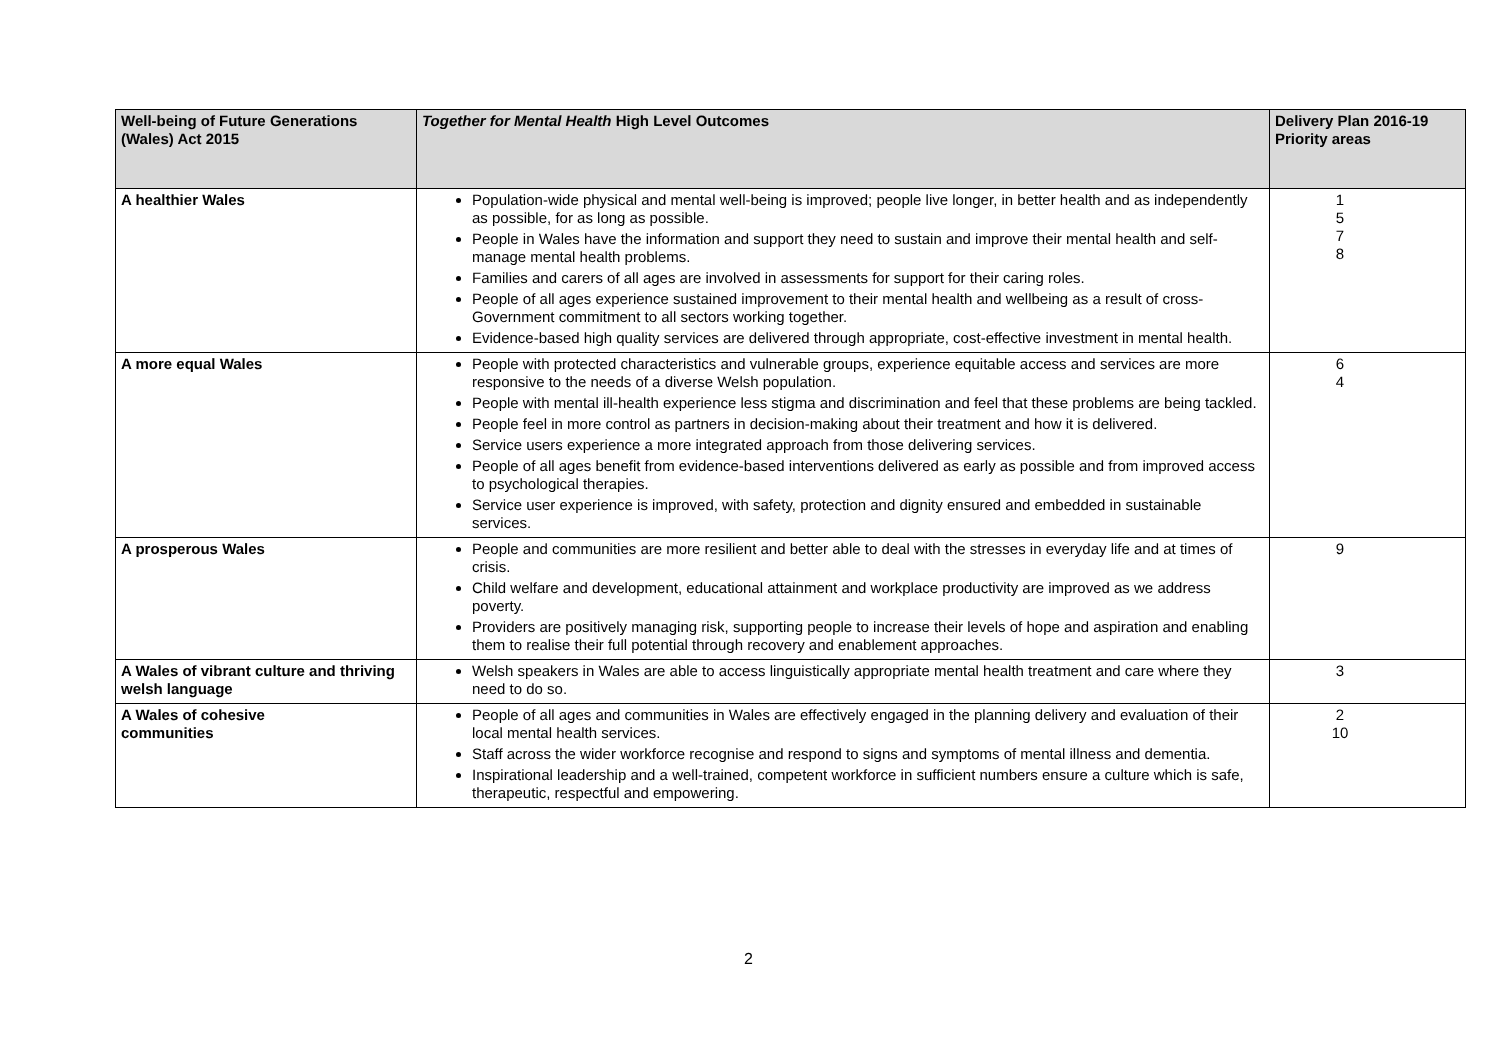| Well-being of Future Generations (Wales) Act 2015 | Together for Mental Health High Level Outcomes | Delivery Plan 2016-19 Priority areas |
| --- | --- | --- |
| A healthier Wales | Population-wide physical and mental well-being is improved; people live longer, in better health and as independently as possible, for as long as possible. People in Wales have the information and support they need to sustain and improve their mental health and self-manage mental health problems. Families and carers of all ages are involved in assessments for support for their caring roles. People of all ages experience sustained improvement to their mental health and wellbeing as a result of cross-Government commitment to all sectors working together. Evidence-based high quality services are delivered through appropriate, cost-effective investment in mental health. | 1 5 7 8 |
| A more equal Wales | People with protected characteristics and vulnerable groups, experience equitable access and services are more responsive to the needs of a diverse Welsh population. People with mental ill-health experience less stigma and discrimination and feel that these problems are being tackled. People feel in more control as partners in decision-making about their treatment and how it is delivered. Service users experience a more integrated approach from those delivering services. People of all ages benefit from evidence-based interventions delivered as early as possible and from improved access to psychological therapies. Service user experience is improved, with safety, protection and dignity ensured and embedded in sustainable services. | 6 4 |
| A prosperous Wales | People and communities are more resilient and better able to deal with the stresses in everyday life and at times of crisis. Child welfare and development, educational attainment and workplace productivity are improved as we address poverty. Providers are positively managing risk, supporting people to increase their levels of hope and aspiration and enabling them to realise their full potential through recovery and enablement approaches. | 9 |
| A Wales of vibrant culture and thriving welsh language | Welsh speakers in Wales are able to access linguistically appropriate mental health treatment and care where they need to do so. | 3 |
| A Wales of cohesive communities | People of all ages and communities in Wales are effectively engaged in the planning delivery and evaluation of their local mental health services. Staff across the wider workforce recognise and respond to signs and symptoms of mental illness and dementia. Inspirational leadership and a well-trained, competent workforce in sufficient numbers ensure a culture which is safe, therapeutic, respectful and empowering. | 2 10 |
2